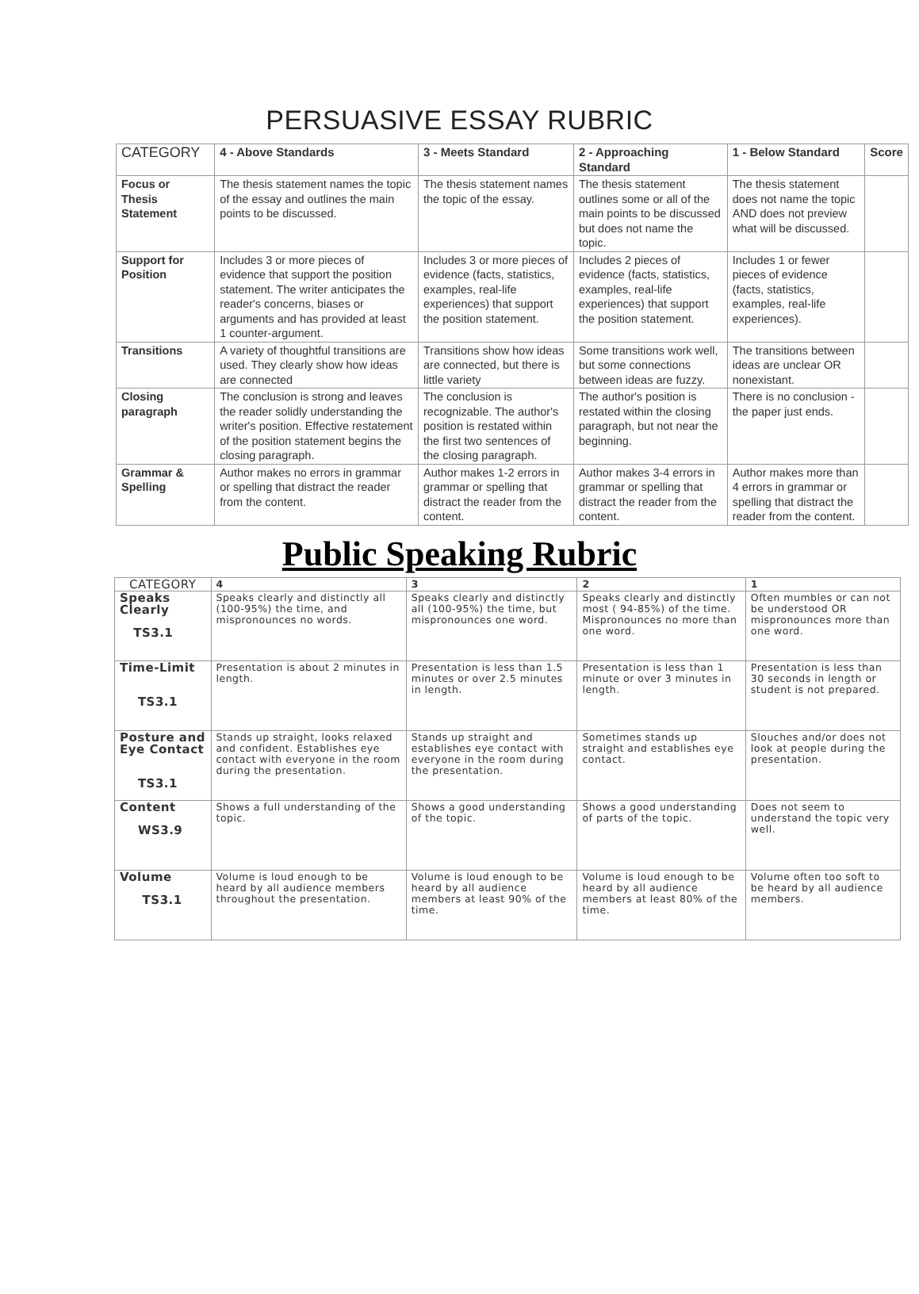PERSUASIVE ESSAY RUBRIC
| CATEGORY | 4 - Above Standards | 3 - Meets Standard | 2 - Approaching Standard | 1 - Below Standard | Score |
| --- | --- | --- | --- | --- | --- |
| Focus or Thesis Statement | The thesis statement names the topic of the essay and outlines the main points to be discussed. | The thesis statement names the topic of the essay. | The thesis statement outlines some or all of the main points to be discussed but does not name the topic. | The thesis statement does not name the topic AND does not preview what will be discussed. | |
| Support for Position | Includes 3 or more pieces of evidence that support the position statement. The writer anticipates the reader's concerns, biases or arguments and has provided at least 1 counter-argument. | Includes 3 or more pieces of evidence (facts, statistics, examples, real-life experiences) that support the position statement. | Includes 2 pieces of evidence (facts, statistics, examples, real-life experiences) that support the position statement. | Includes 1 or fewer pieces of evidence (facts, statistics, examples, real-life experiences). | |
| Transitions | A variety of thoughtful transitions are used. They clearly show how ideas are connected | Transitions show how ideas are connected, but there is little variety | Some transitions work well, but some connections between ideas are fuzzy. | The transitions between ideas are unclear OR nonexistant. | |
| Closing paragraph | The conclusion is strong and leaves the reader solidly understanding the writer's position. Effective restatement of the position statement begins the closing paragraph. | The conclusion is recognizable. The author's position is restated within the first two sentences of the closing paragraph. | The author's position is restated within the closing paragraph, but not near the beginning. | There is no conclusion - the paper just ends. | |
| Grammar & Spelling | Author makes no errors in grammar or spelling that distract the reader from the content. | Author makes 1-2 errors in grammar or spelling that distract the reader from the content. | Author makes 3-4 errors in grammar or spelling that distract the reader from the content. | Author makes more than 4 errors in grammar or spelling that distract the reader from the content. | |
Public Speaking Rubric
| CATEGORY | 4 | 3 | 2 | 1 |
| Speaks Clearly TS3.1 | Speaks clearly and distinctly all (100-95%) the time, and mispronounces no words. | Speaks clearly and distinctly all (100-95%) the time, but mispronounces one word. | Speaks clearly and distinctly most ( 94-85%) of the time. Mispronounces no more than one word. | Often mumbles or can not be understood OR mispronounces more than one word. |
| Time-Limit TS3.1 | Presentation is about 2 minutes in length. | Presentation is less than 1.5 minutes or over 2.5 minutes in length. | Presentation is less than 1 minute or over 3 minutes in length. | Presentation is less than 30 seconds in length or student is not prepared. |
| Posture and Eye Contact TS3.1 | Stands up straight, looks relaxed and confident. Establishes eye contact with everyone in the room during the presentation. | Stands up straight and establishes eye contact with everyone in the room during the presentation. | Sometimes stands up straight and establishes eye contact. | Slouches and/or does not look at people during the presentation. |
| Content WS3.9 | Shows a full understanding of the topic. | Shows a good understanding of the topic. | Shows a good understanding of parts of the topic. | Does not seem to understand the topic very well. |
| Volume TS3.1 | Volume is loud enough to be heard by all audience members throughout the presentation. | Volume is loud enough to be heard by all audience members at least 90% of the time. | Volume is loud enough to be heard by all audience members at least 80% of the time. | Volume often too soft to be heard by all audience members. |